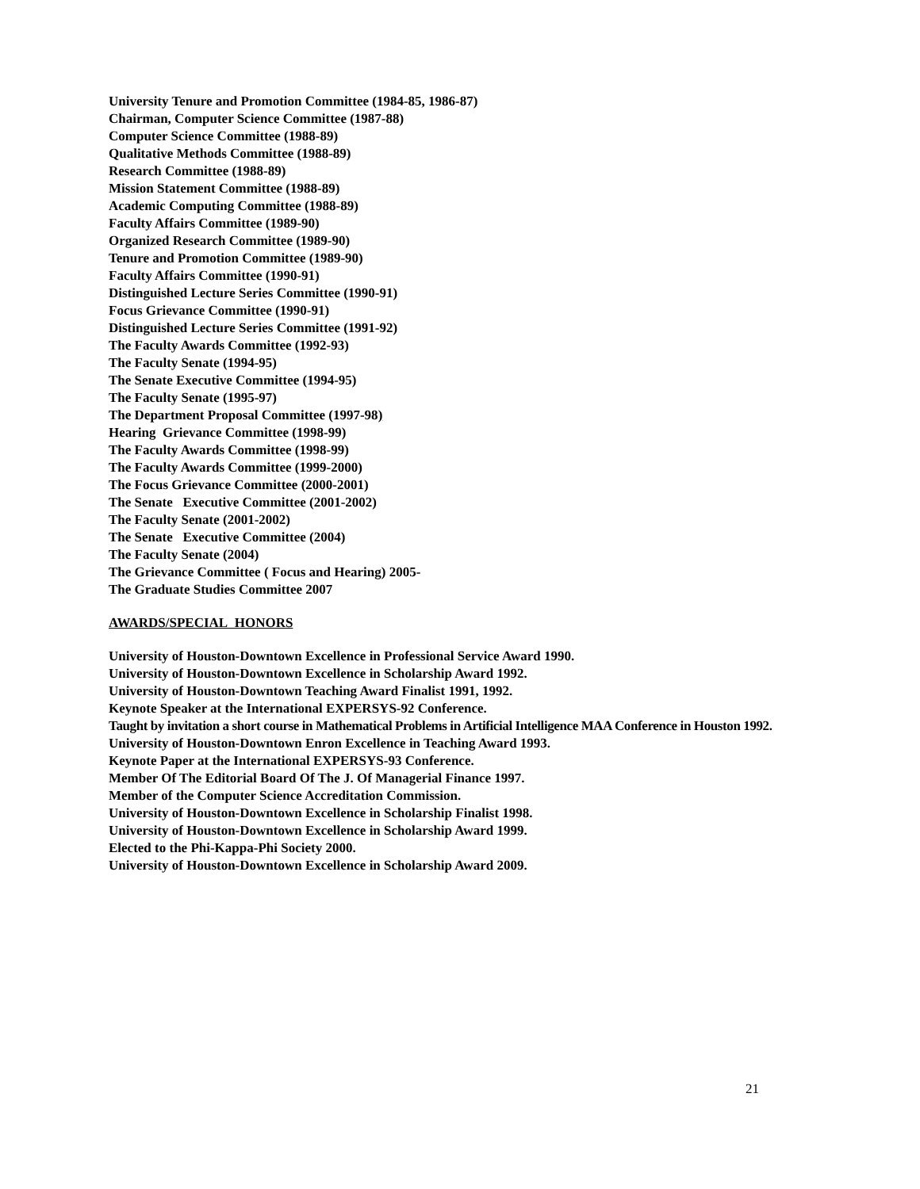University Tenure and Promotion Committee (1984-85, 1986-87)
Chairman, Computer Science Committee (1987-88)
Computer Science Committee (1988-89)
Qualitative Methods Committee (1988-89)
Research Committee (1988-89)
Mission Statement Committee (1988-89)
Academic Computing Committee (1988-89)
Faculty Affairs Committee (1989-90)
Organized Research Committee (1989-90)
Tenure and Promotion Committee (1989-90)
Faculty Affairs Committee (1990-91)
Distinguished Lecture Series Committee (1990-91)
Focus Grievance Committee (1990-91)
Distinguished Lecture Series Committee (1991-92)
The Faculty Awards Committee (1992-93)
The Faculty Senate (1994-95)
The Senate Executive Committee (1994-95)
The Faculty Senate (1995-97)
The Department Proposal Committee (1997-98)
Hearing Grievance Committee (1998-99)
The Faculty Awards Committee (1998-99)
The Faculty Awards Committee (1999-2000)
The Focus Grievance Committee (2000-2001)
The Senate Executive Committee (2001-2002)
The Faculty Senate (2001-2002)
The Senate Executive Committee (2004)
The Faculty Senate (2004)
The Grievance Committee ( Focus and Hearing) 2005-
The Graduate Studies Committee 2007
AWARDS/SPECIAL HONORS
University of Houston-Downtown Excellence in Professional Service Award 1990.
University of Houston-Downtown Excellence in Scholarship Award 1992.
University of Houston-Downtown Teaching Award Finalist 1991, 1992.
Keynote Speaker at the International EXPERSYS-92 Conference.
Taught by invitation a short course in Mathematical Problems in Artificial Intelligence MAA Conference in Houston 1992.
University of Houston-Downtown Enron Excellence in Teaching Award 1993.
Keynote Paper at the International EXPERSYS-93 Conference.
Member Of The Editorial Board Of The J. Of Managerial Finance 1997.
Member of the Computer Science Accreditation Commission.
University of Houston-Downtown Excellence in Scholarship Finalist 1998.
University of Houston-Downtown Excellence in Scholarship Award 1999.
Elected to the Phi-Kappa-Phi Society 2000.
University of Houston-Downtown Excellence in Scholarship Award 2009.
21